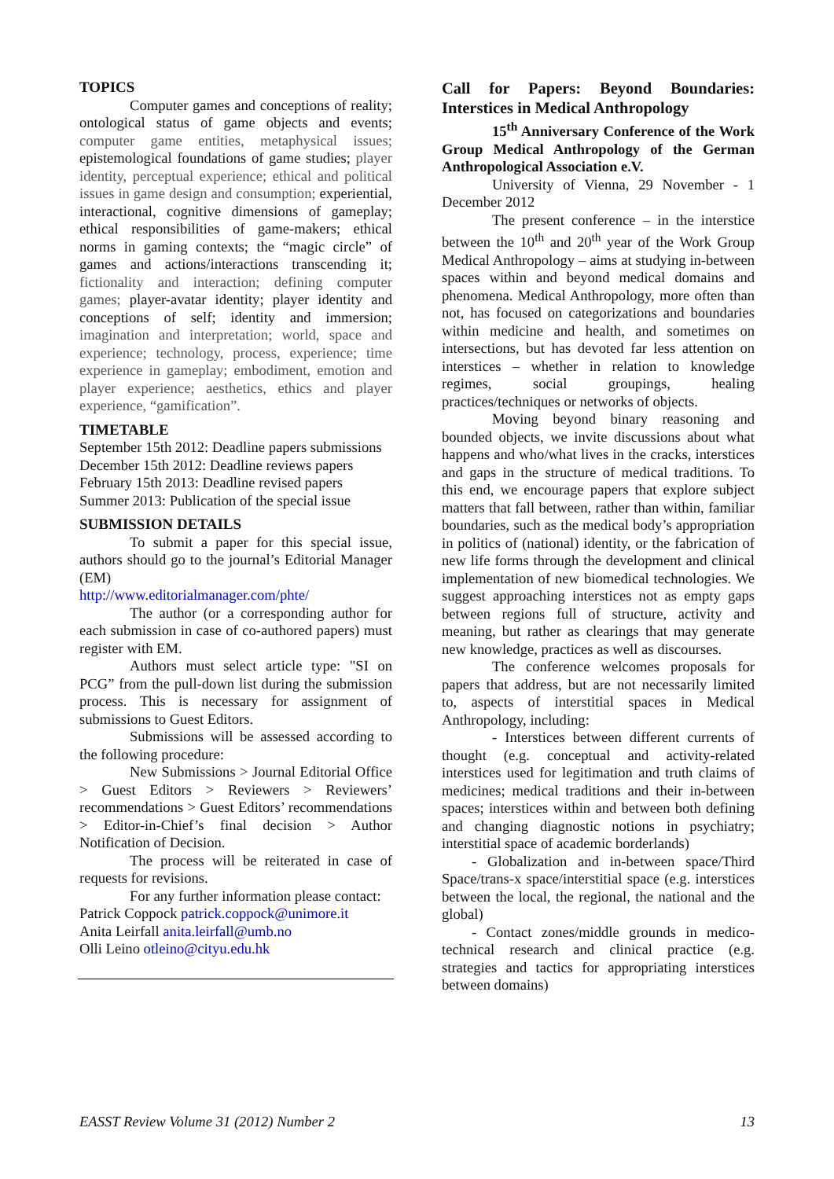TOPICS
Computer games and conceptions of reality; ontological status of game objects and events; computer game entities, metaphysical issues; epistemological foundations of game studies; player identity, perceptual experience; ethical and political issues in game design and consumption; experiential, interactional, cognitive dimensions of gameplay; ethical responsibilities of game-makers; ethical norms in gaming contexts; the “magic circle” of games and actions/interactions transcending it; fictionality and interaction; defining computer games; player-avatar identity; player identity and conceptions of self; identity and immersion; imagination and interpretation; world, space and experience; technology, process, experience; time experience in gameplay; embodiment, emotion and player experience; aesthetics, ethics and player experience, “gamification”.
TIMETABLE
September 15th 2012: Deadline papers submissions
December 15th 2012: Deadline reviews papers
February 15th 2013: Deadline revised papers
Summer 2013: Publication of the special issue
SUBMISSION DETAILS
To submit a paper for this special issue, authors should go to the journal’s Editorial Manager (EM)
http://www.editorialmanager.com/phte/
The author (or a corresponding author for each submission in case of co-authored papers) must register with EM.
Authors must select article type: "SI on PCG” from the pull-down list during the submission process. This is necessary for assignment of submissions to Guest Editors.
Submissions will be assessed according to the following procedure:
New Submissions > Journal Editorial Office > Guest Editors > Reviewers > Reviewers’ recommendations > Guest Editors’ recommendations > Editor-in-Chief’s final decision > Author Notification of Decision.
The process will be reiterated in case of requests for revisions.
For any further information please contact:
Patrick Coppock patrick.coppock@unimore.it
Anita Leirfall anita.leirfall@umb.no
Olli Leino otleino@cityu.edu.hk
Call for Papers: Beyond Boundaries: Interstices in Medical Anthropology
15<sup>th</sup> Anniversary Conference of the Work Group Medical Anthropology of the German Anthropological Association e.V.
University of Vienna, 29 November - 1 December 2012
The present conference – in the interstice between the 10<sup>th</sup> and 20<sup>th</sup> year of the Work Group Medical Anthropology – aims at studying in-between spaces within and beyond medical domains and phenomena. Medical Anthropology, more often than not, has focused on categorizations and boundaries within medicine and health, and sometimes on intersections, but has devoted far less attention on interstices – whether in relation to knowledge regimes, social groupings, healing practices/techniques or networks of objects.
Moving beyond binary reasoning and bounded objects, we invite discussions about what happens and who/what lives in the cracks, interstices and gaps in the structure of medical traditions. To this end, we encourage papers that explore subject matters that fall between, rather than within, familiar boundaries, such as the medical body’s appropriation in politics of (national) identity, or the fabrication of new life forms through the development and clinical implementation of new biomedical technologies. We suggest approaching interstices not as empty gaps between regions full of structure, activity and meaning, but rather as clearings that may generate new knowledge, practices as well as discourses.
The conference welcomes proposals for papers that address, but are not necessarily limited to, aspects of interstitial spaces in Medical Anthropology, including:
- Interstices between different currents of thought (e.g. conceptual and activity-related interstices used for legitimation and truth claims of medicines; medical traditions and their in-between spaces; interstices within and between both defining and changing diagnostic notions in psychiatry; interstitial space of academic borderlands)
- Globalization and in-between space/Third Space/trans-x space/interstitial space (e.g. interstices between the local, the regional, the national and the global)
- Contact zones/middle grounds in medico-technical research and clinical practice (e.g. strategies and tactics for appropriating interstices between domains)
EASST Review Volume 31 (2012) Number 2 13